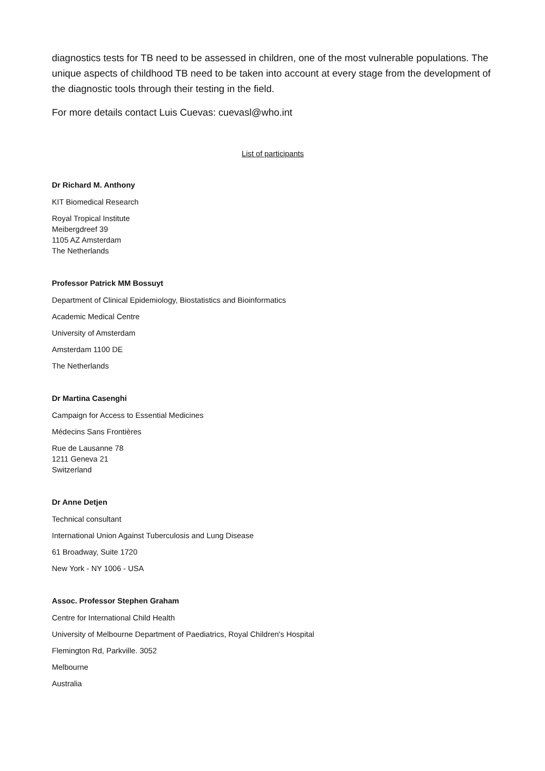diagnostics tests for TB need to be assessed in children, one of the most vulnerable populations. The unique aspects of childhood TB need to be taken into account at every stage from the development of the diagnostic tools through their testing in the field.
For more details contact Luis Cuevas: cuevasl@who.int
List of participants
Dr Richard M. Anthony
KIT Biomedical Research
Royal Tropical Institute
Meibergdreef 39
1105 AZ Amsterdam
The Netherlands
Professor Patrick MM Bossuyt
Department of Clinical Epidemiology, Biostatistics and Bioinformatics
Academic Medical Centre
University of Amsterdam
Amsterdam 1100 DE
The Netherlands
Dr Martina Casenghi
Campaign for Access to Essential Medicines
Médecins Sans Frontières
Rue de Lausanne 78
1211 Geneva 21
Switzerland
Dr Anne Detjen
Technical consultant
International Union Against Tuberculosis and Lung Disease
61 Broadway, Suite 1720
New York - NY 1006 - USA
Assoc. Professor Stephen Graham
Centre for International Child Health
University of Melbourne Department of Paediatrics, Royal Children's Hospital
Flemington Rd, Parkville. 3052
Melbourne
Australia